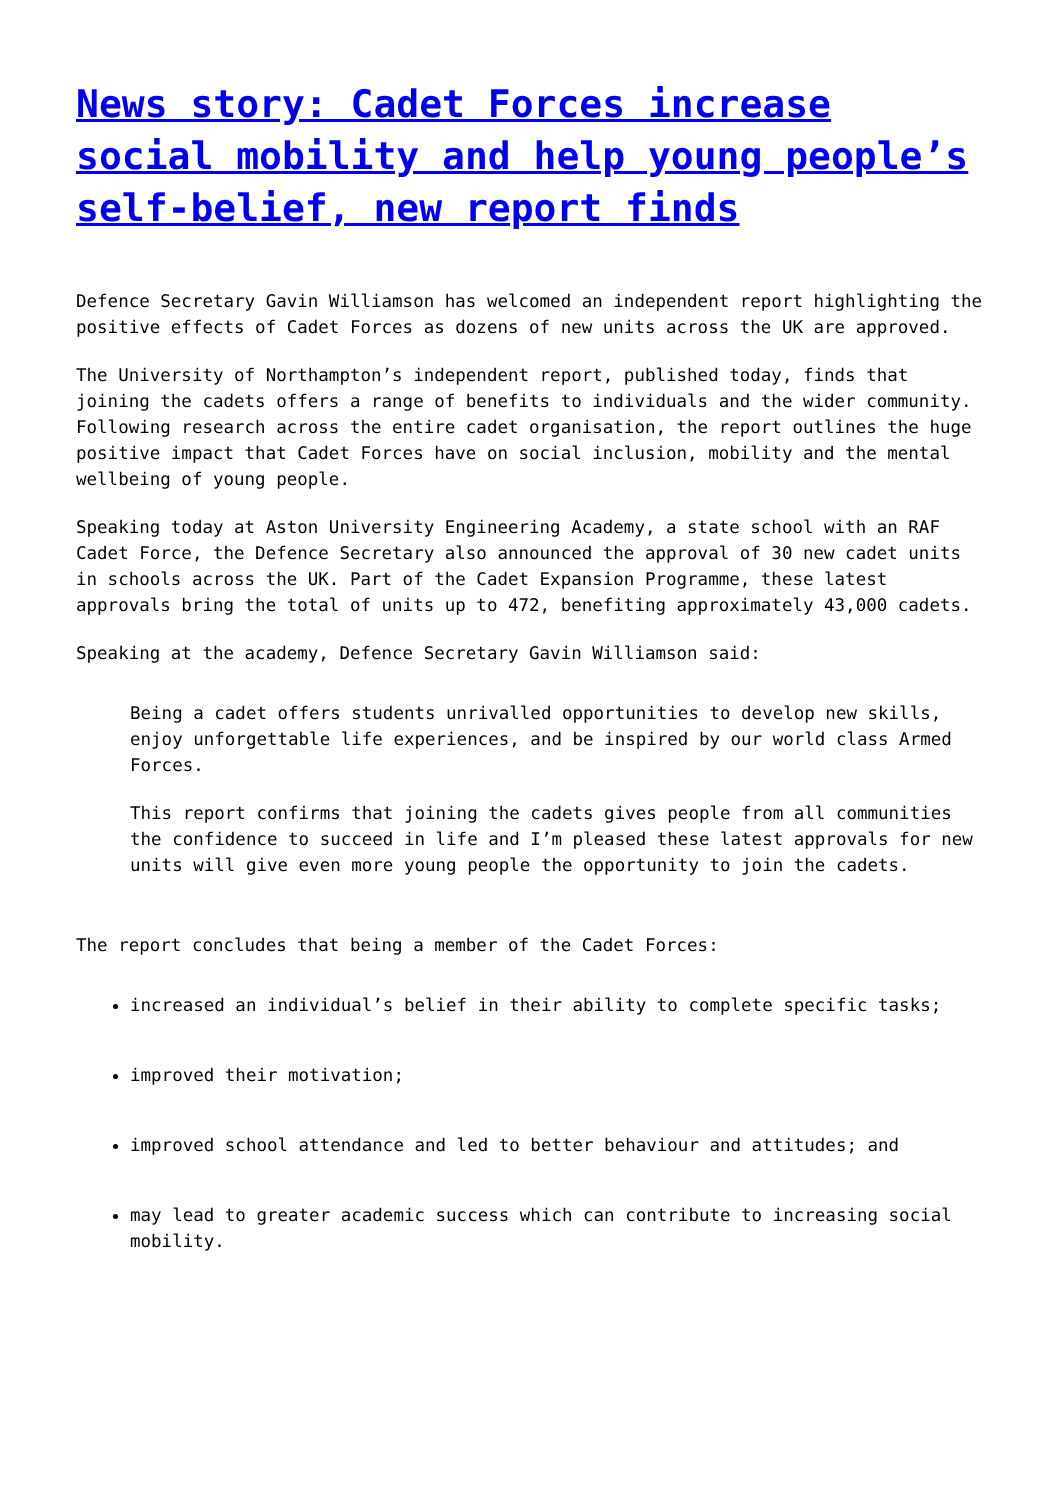News story: Cadet Forces increase social mobility and help young people’s self-belief, new report finds
Defence Secretary Gavin Williamson has welcomed an independent report highlighting the positive effects of Cadet Forces as dozens of new units across the UK are approved.
The University of Northampton’s independent report, published today, finds that joining the cadets offers a range of benefits to individuals and the wider community. Following research across the entire cadet organisation, the report outlines the huge positive impact that Cadet Forces have on social inclusion, mobility and the mental wellbeing of young people.
Speaking today at Aston University Engineering Academy, a state school with an RAF Cadet Force, the Defence Secretary also announced the approval of 30 new cadet units in schools across the UK. Part of the Cadet Expansion Programme, these latest approvals bring the total of units up to 472, benefiting approximately 43,000 cadets.
Speaking at the academy, Defence Secretary Gavin Williamson said:
Being a cadet offers students unrivalled opportunities to develop new skills, enjoy unforgettable life experiences, and be inspired by our world class Armed Forces.
This report confirms that joining the cadets gives people from all communities the confidence to succeed in life and I’m pleased these latest approvals for new units will give even more young people the opportunity to join the cadets.
The report concludes that being a member of the Cadet Forces:
increased an individual’s belief in their ability to complete specific tasks;
improved their motivation;
improved school attendance and led to better behaviour and attitudes; and
may lead to greater academic success which can contribute to increasing social mobility.